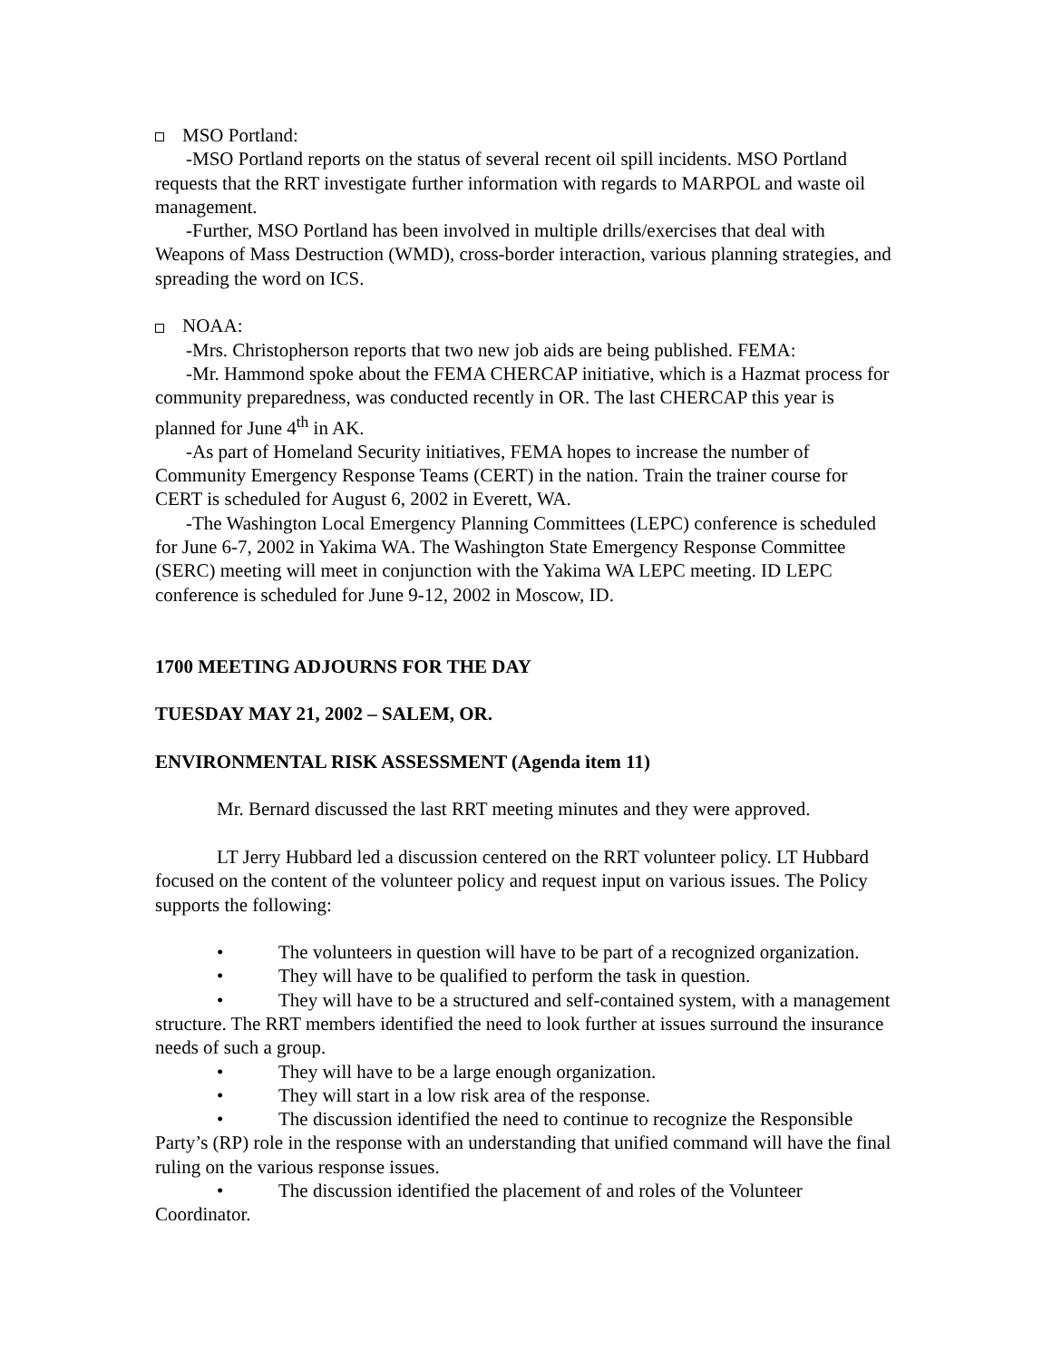MSO Portland:
-MSO Portland reports on the status of several recent oil spill incidents. MSO Portland requests that the RRT investigate further information with regards to MARPOL and waste oil management.
-Further, MSO Portland has been involved in multiple drills/exercises that deal with Weapons of Mass Destruction (WMD), cross-border interaction, various planning strategies, and spreading the word on ICS.
NOAA:
-Mrs. Christopherson reports that two new job aids are being published. FEMA:
-Mr. Hammond spoke about the FEMA CHERCAP initiative, which is a Hazmat process for community preparedness, was conducted recently in OR. The last CHERCAP this year is planned for June 4<sup>th</sup> in AK.
-As part of Homeland Security initiatives, FEMA hopes to increase the number of Community Emergency Response Teams (CERT) in the nation. Train the trainer course for CERT is scheduled for August 6, 2002 in Everett, WA.
-The Washington Local Emergency Planning Committees (LEPC) conference is scheduled for June 6-7, 2002 in Yakima WA. The Washington State Emergency Response Committee (SERC) meeting will meet in conjunction with the Yakima WA LEPC meeting. ID LEPC conference is scheduled for June 9-12, 2002 in Moscow, ID.
1700 MEETING ADJOURNS FOR THE DAY
TUESDAY MAY 21, 2002 – SALEM, OR.
ENVIRONMENTAL RISK ASSESSMENT (Agenda item 11)
Mr. Bernard discussed the last RRT meeting minutes and they were approved.
LT Jerry Hubbard led a discussion centered on the RRT volunteer policy. LT Hubbard focused on the content of the volunteer policy and request input on various issues. The Policy supports the following:
• The volunteers in question will have to be part of a recognized organization.
• They will have to be qualified to perform the task in question.
• They will have to be a structured and self-contained system, with a management structure. The RRT members identified the need to look further at issues surround the insurance needs of such a group.
• They will have to be a large enough organization.
• They will start in a low risk area of the response.
• The discussion identified the need to continue to recognize the Responsible Party’s (RP) role in the response with an understanding that unified command will have the final ruling on the various response issues.
• The discussion identified the placement of and roles of the Volunteer Coordinator.